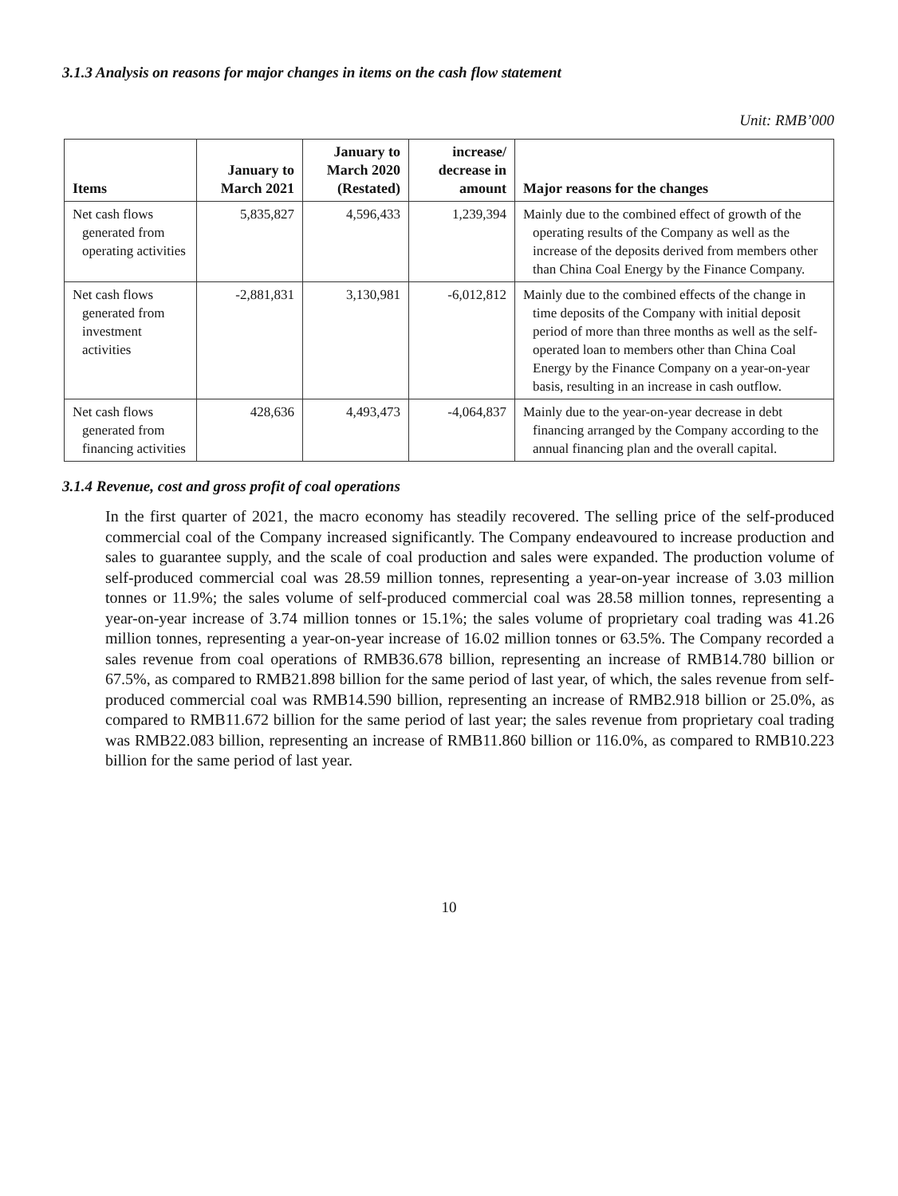3.1.3 Analysis on reasons for major changes in items on the cash flow statement
Unit: RMB’000
| Items | January to March 2021 | January to March 2020 (Restated) | increase/ decrease in amount | Major reasons for the changes |
| --- | --- | --- | --- | --- |
| Net cash flows generated from operating activities | 5,835,827 | 4,596,433 | 1,239,394 | Mainly due to the combined effect of growth of the operating results of the Company as well as the increase of the deposits derived from members other than China Coal Energy by the Finance Company. |
| Net cash flows generated from investment activities | -2,881,831 | 3,130,981 | -6,012,812 | Mainly due to the combined effects of the change in time deposits of the Company with initial deposit period of more than three months as well as the self-operated loan to members other than China Coal Energy by the Finance Company on a year-on-year basis, resulting in an increase in cash outflow. |
| Net cash flows generated from financing activities | 428,636 | 4,493,473 | -4,064,837 | Mainly due to the year-on-year decrease in debt financing arranged by the Company according to the annual financing plan and the overall capital. |
3.1.4 Revenue, cost and gross profit of coal operations
In the first quarter of 2021, the macro economy has steadily recovered. The selling price of the self-produced commercial coal of the Company increased significantly. The Company endeavoured to increase production and sales to guarantee supply, and the scale of coal production and sales were expanded. The production volume of self-produced commercial coal was 28.59 million tonnes, representing a year-on-year increase of 3.03 million tonnes or 11.9%; the sales volume of self-produced commercial coal was 28.58 million tonnes, representing a year-on-year increase of 3.74 million tonnes or 15.1%; the sales volume of proprietary coal trading was 41.26 million tonnes, representing a year-on-year increase of 16.02 million tonnes or 63.5%. The Company recorded a sales revenue from coal operations of RMB36.678 billion, representing an increase of RMB14.780 billion or 67.5%, as compared to RMB21.898 billion for the same period of last year, of which, the sales revenue from self-produced commercial coal was RMB14.590 billion, representing an increase of RMB2.918 billion or 25.0%, as compared to RMB11.672 billion for the same period of last year; the sales revenue from proprietary coal trading was RMB22.083 billion, representing an increase of RMB11.860 billion or 116.0%, as compared to RMB10.223 billion for the same period of last year.
10